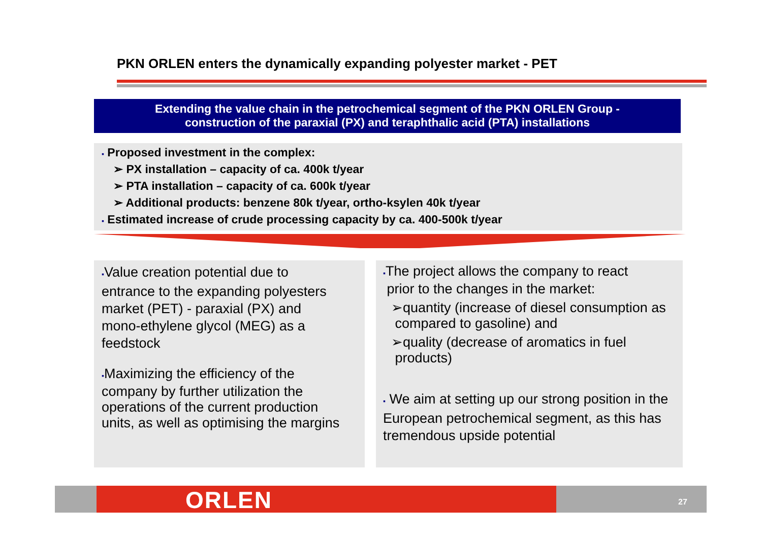PKN ORLEN enters the dynamically expanding polyester market - PET
Extending the value chain in the petrochemical segment of the PKN ORLEN Group -
construction of the paraxial (PX) and teraphthalic acid (PTA) installations
▪ Proposed investment in the complex:
➢ PX installation – capacity of ca. 400k t/year
➢ PTA installation – capacity of ca. 600k t/year
➢ Additional products: benzene 80k t/year, ortho-ksylen 40k t/year
▪ Estimated increase of crude processing capacity by ca. 400-500k t/year
▪Value creation potential due to
entrance to the expanding polyesters
market (PET) - paraxial (PX) and
mono-ethylene glycol (MEG) as a
feedstock
▪Maximizing the efficiency of the
company by further utilization the
operations of the current production
units, as well as optimising the margins
▪The project allows the company to react
prior to the changes in the market:
➢quantity (increase of diesel consumption as
compared to gasoline) and
➢quality (decrease of aromatics in fuel
products)
▪ We aim at setting up our strong position in the European petrochemical segment, as this has tremendous upside potential
ORLEN 27